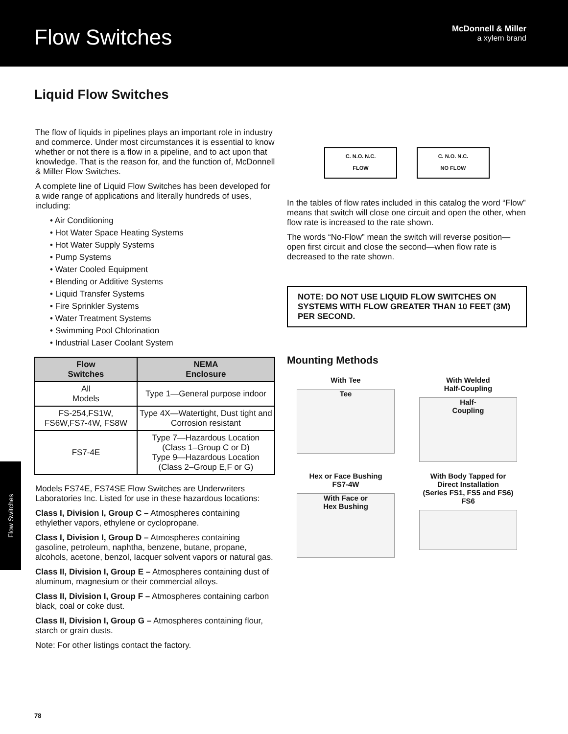Flow Switches
McDonnell & Miller
a xylem brand
Liquid Flow Switches
The flow of liquids in pipelines plays an important role in industry and commerce. Under most circumstances it is essential to know whether or not there is a flow in a pipeline, and to act upon that knowledge. That is the reason for, and the function of, McDonnell & Miller Flow Switches.
A complete line of Liquid Flow Switches has been developed for a wide range of applications and literally hundreds of uses, including:
• Air Conditioning
• Hot Water Space Heating Systems
• Hot Water Supply Systems
• Pump Systems
• Water Cooled Equipment
• Blending or Additive Systems
• Liquid Transfer Systems
• Fire Sprinkler Systems
• Water Treatment Systems
• Swimming Pool Chlorination
• Industrial Laser Coolant System
| Flow Switches | NEMA Enclosure |
| --- | --- |
| All Models | Type 1—General purpose indoor |
| FS-254,FS1W, FS6W,FS7-4W, FS8W | Type 4X—Watertight, Dust tight and Corrosion resistant |
| FS7-4E | Type 7—Hazardous Location (Class 1–Group C or D) Type 9—Hazardous Location (Class 2–Group E,F or G) |
Models FS74E, FS74SE Flow Switches are Underwriters Laboratories Inc. Listed for use in these hazardous locations:
Class I, Division I, Group C – Atmospheres containing ethylether vapors, ethylene or cyclopropane.
Class I, Division I, Group D – Atmospheres containing gasoline, petroleum, naphtha, benzene, butane, propane, alcohols, acetone, benzol, Iacquer solvent vapors or natural gas.
Class II, Division I, Group E – Atmospheres containing dust of aluminum, magnesium or their commercial alloys.
Class II, Division I, Group F – Atmospheres containing carbon black, coal or coke dust.
Class II, Division I, Group G – Atmospheres containing flour, starch or grain dusts.
Note: For other listings contact the factory.
C. N.O. N.C.
FLOW
C. N.O. N.C.
NO FLOW
In the tables of flow rates included in this catalog the word “Flow” means that switch will close one circuit and open the other, when flow rate is increased to the rate shown.
The words “No-Flow” mean the switch will reverse position—open first circuit and close the second—when flow rate is decreased to the rate shown.
NOTE: DO NOT USE LIQUID FLOW SWITCHES ON SYSTEMS WITH FLOW GREATER THAN 10 FEET (3M) PER SECOND.
Mounting Methods
With Tee
Tee
With Welded
Half-Coupling
Half-
Coupling
Hex or Face Bushing
FS7-4W
With Face or
Hex Bushing
With Body Tapped for
Direct Installation
(Series FS1, FS5 and FS6)
FS6
Flow Switches
78